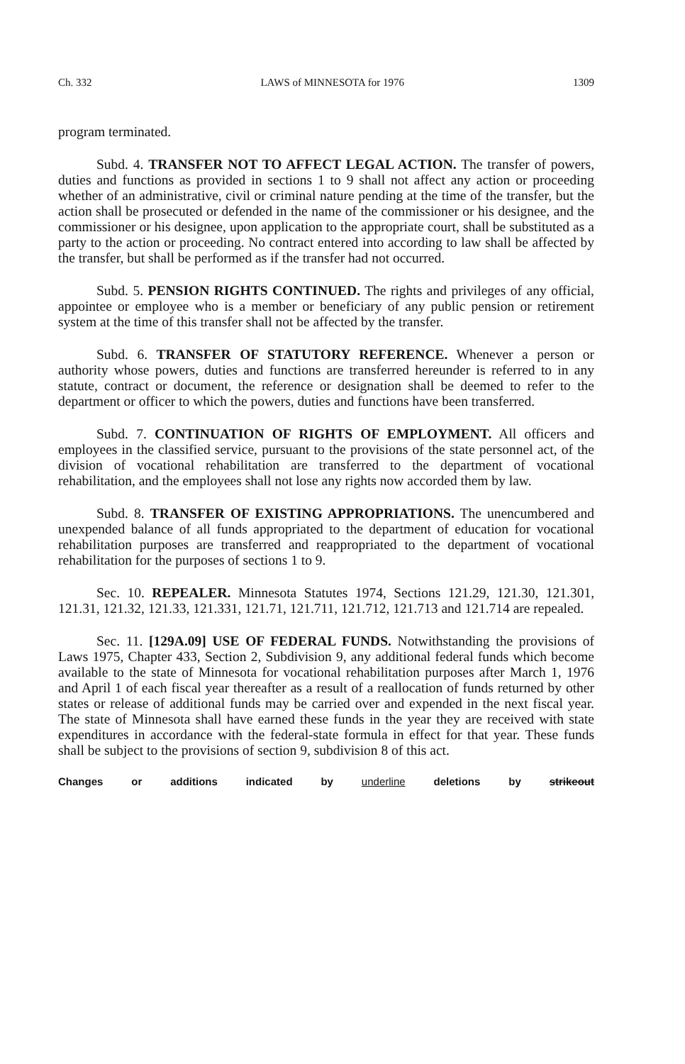Ch. 332 LAWS of MINNESOTA for 1976 1309
program terminated.
Subd. 4. TRANSFER NOT TO AFFECT LEGAL ACTION. The transfer of powers, duties and functions as provided in sections 1 to 9 shall not affect any action or proceeding whether of an administrative, civil or criminal nature pending at the time of the transfer, but the action shall be prosecuted or defended in the name of the commissioner or his designee, and the commissioner or his designee, upon application to the appropriate court, shall be substituted as a party to the action or proceeding. No contract entered into according to law shall be affected by the transfer, but shall be performed as if the transfer had not occurred.
Subd. 5. PENSION RIGHTS CONTINUED. The rights and privileges of any official, appointee or employee who is a member or beneficiary of any public pension or retirement system at the time of this transfer shall not be affected by the transfer.
Subd. 6. TRANSFER OF STATUTORY REFERENCE. Whenever a person or authority whose powers, duties and functions are transferred hereunder is referred to in any statute, contract or document, the reference or designation shall be deemed to refer to the department or officer to which the powers, duties and functions have been transferred.
Subd. 7. CONTINUATION OF RIGHTS OF EMPLOYMENT. All officers and employees in the classified service, pursuant to the provisions of the state personnel act, of the division of vocational rehabilitation are transferred to the department of vocational rehabilitation, and the employees shall not lose any rights now accorded them by law.
Subd. 8. TRANSFER OF EXISTING APPROPRIATIONS. The unencumbered and unexpended balance of all funds appropriated to the department of education for vocational rehabilitation purposes are transferred and reappropriated to the department of vocational rehabilitation for the purposes of sections 1 to 9.
Sec. 10. REPEALER. Minnesota Statutes 1974, Sections 121.29, 121.30, 121.301, 121.31, 121.32, 121.33, 121.331, 121.71, 121.711, 121.712, 121.713 and 121.714 are repealed.
Sec. 11. [129A.09] USE OF FEDERAL FUNDS. Notwithstanding the provisions of Laws 1975, Chapter 433, Section 2, Subdivision 9, any additional federal funds which become available to the state of Minnesota for vocational rehabilitation purposes after March 1, 1976 and April 1 of each fiscal year thereafter as a result of a reallocation of funds returned by other states or release of additional funds may be carried over and expended in the next fiscal year. The state of Minnesota shall have earned these funds in the year they are received with state expenditures in accordance with the federal-state formula in effect for that year. These funds shall be subject to the provisions of section 9, subdivision 8 of this act.
Changes or additions indicated by underline deletions by strikeout